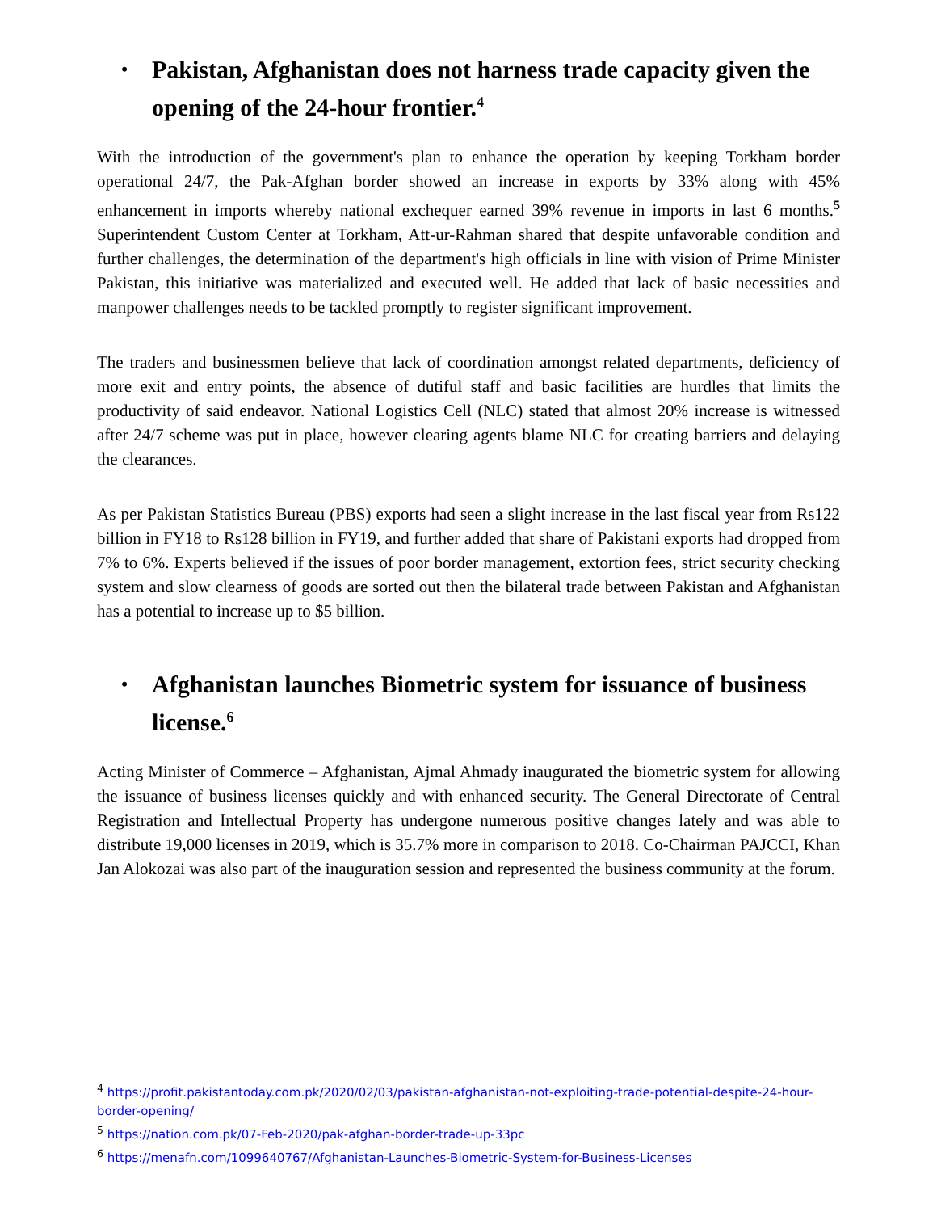• Pakistan, Afghanistan does not harness trade capacity given the opening of the 24-hour frontier.<sup>4</sup>
With the introduction of the government's plan to enhance the operation by keeping Torkham border operational 24/7, the Pak-Afghan border showed an increase in exports by 33% along with 45% enhancement in imports whereby national exchequer earned 39% revenue in imports in last 6 months.<sup>5</sup> Superintendent Custom Center at Torkham, Att-ur-Rahman shared that despite unfavorable condition and further challenges, the determination of the department's high officials in line with vision of Prime Minister Pakistan, this initiative was materialized and executed well. He added that lack of basic necessities and manpower challenges needs to be tackled promptly to register significant improvement.
The traders and businessmen believe that lack of coordination amongst related departments, deficiency of more exit and entry points, the absence of dutiful staff and basic facilities are hurdles that limits the productivity of said endeavor. National Logistics Cell (NLC) stated that almost 20% increase is witnessed after 24/7 scheme was put in place, however clearing agents blame NLC for creating barriers and delaying the clearances.
As per Pakistan Statistics Bureau (PBS) exports had seen a slight increase in the last fiscal year from Rs122 billion in FY18 to Rs128 billion in FY19, and further added that share of Pakistani exports had dropped from 7% to 6%. Experts believed if the issues of poor border management, extortion fees, strict security checking system and slow clearness of goods are sorted out then the bilateral trade between Pakistan and Afghanistan has a potential to increase up to $5 billion.
• Afghanistan launches Biometric system for issuance of business license.<sup>6</sup>
Acting Minister of Commerce – Afghanistan, Ajmal Ahmady inaugurated the biometric system for allowing the issuance of business licenses quickly and with enhanced security. The General Directorate of Central Registration and Intellectual Property has undergone numerous positive changes lately and was able to distribute 19,000 licenses in 2019, which is 35.7% more in comparison to 2018. Co-Chairman PAJCCI, Khan Jan Alokozai was also part of the inauguration session and represented the business community at the forum.
<sup>4</sup> https://profit.pakistantoday.com.pk/2020/02/03/pakistan-afghanistan-not-exploiting-trade-potential-despite-24-hour-border-opening/
<sup>5</sup> https://nation.com.pk/07-Feb-2020/pak-afghan-border-trade-up-33pc
<sup>6</sup> https://menafn.com/1099640767/Afghanistan-Launches-Biometric-System-for-Business-Licenses